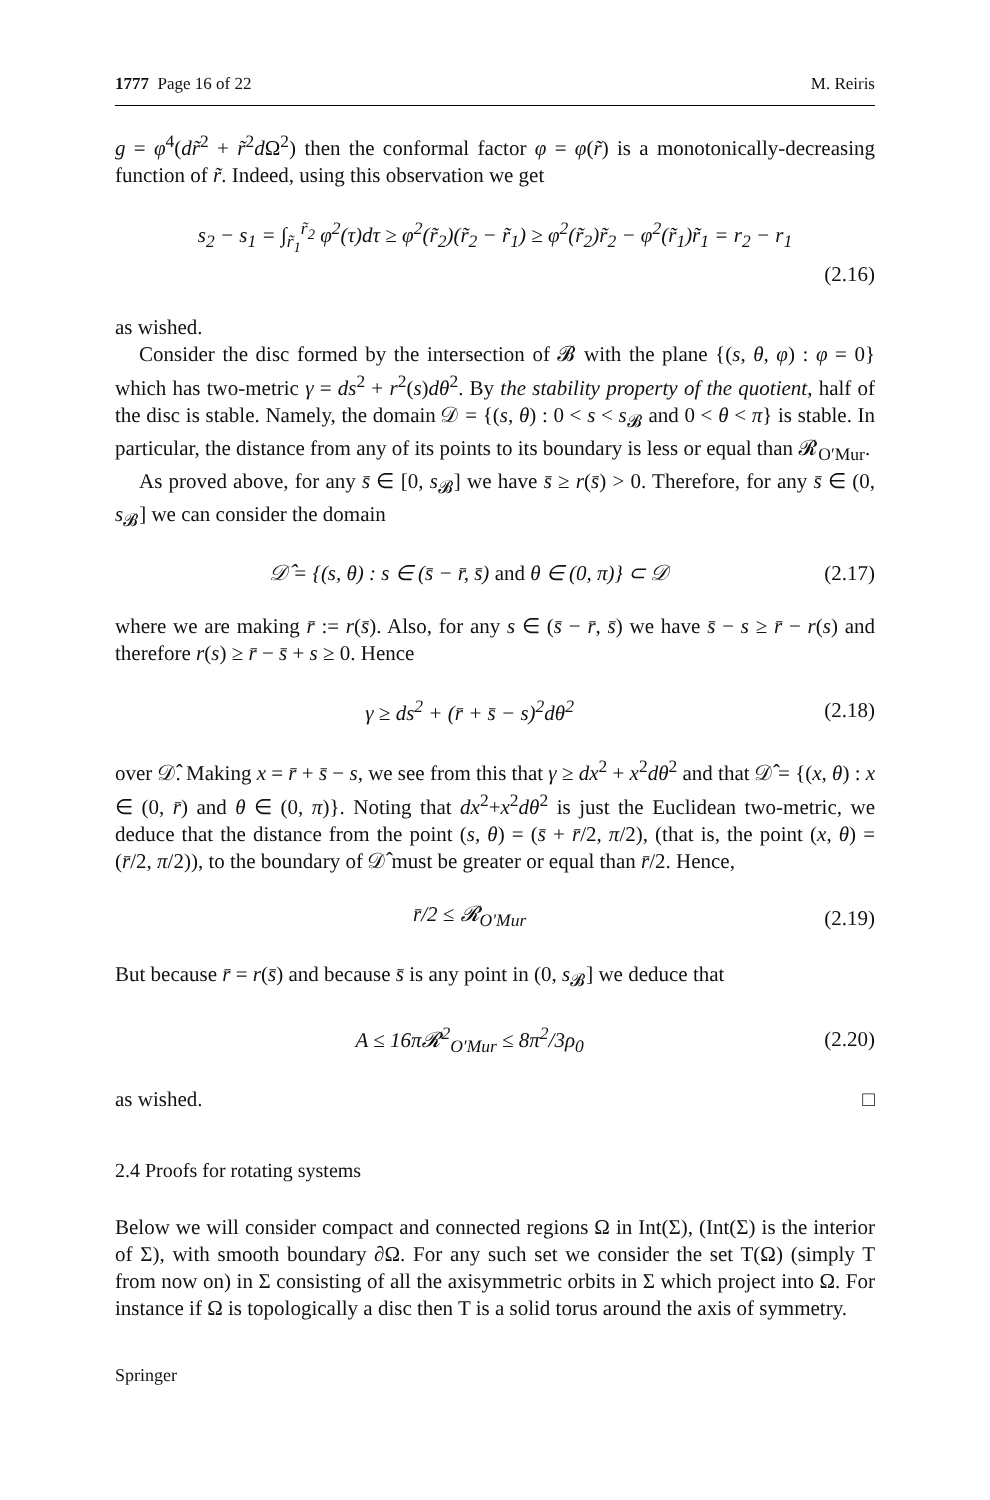1777 Page 16 of 22 M. Reiris
g = φ<sup>4</sup>(dr̃<sup>2</sup> + r̃<sup>2</sup>d Ω<sup>2</sup>) then the conformal factor φ = φ(r̃) is a monotonically-decreasing function of r̃. Indeed, using this observation we get
s<sub>2</sub> − s<sub>1</sub> = ∫<sub>r̃<sub>1</sub></sub><sup>r̃<sub>2</sub></sup> φ<sup>2</sup>(τ)dτ ≥ φ<sup>2</sup>(r̃<sub>2</sub>)(r̃<sub>2</sub> − r̃<sub>1</sub>) ≥ φ<sup>2</sup>(r̃<sub>2</sub>)r̃<sub>2</sub> − φ<sup>2</sup>(r̃<sub>1</sub>)r̃<sub>1</sub> = r<sub>2</sub> − r<sub>1</sub>
(2.16)
as wished.
Consider the disc formed by the intersection of 𝓑 with the plane {(s, θ, φ) : φ = 0} which has two-metric γ = ds<sup>2</sup> + r<sup>2</sup>(s)dθ<sup>2</sup>. By the stability property of the quotient, half of the disc is stable. Namely, the domain 𝒟 = {(s, θ) : 0 < s < s<sub>𝓑</sub> and 0 < θ < π} is stable. In particular, the distance from any of its points to its boundary is less or equal than 𝓡<sub>O′Mur</sub>.
As proved above, for any s̄ ∈ [0, s<sub>𝓑</sub>] we have s̄ ≥ r(s̄) > 0. Therefore, for any s̄ ∈ (0, s<sub>𝓑</sub>] we can consider the domain
𝒟̂ = {(s, θ) : s ∈ (s̄ − r̄, s̄) and θ ∈ (0, π)} ⊂ 𝒟
(2.17)
where we are making r̄ := r(s̄). Also, for any s ∈ (s̄ − r̄, s̄) we have s̄ − s ≥ r̄ − r(s) and therefore r(s) ≥ r̄ − s̄ + s ≥ 0. Hence
γ ≥ ds<sup>2</sup> + (r̄ + s̄ − s)<sup>2</sup>dθ<sup>2</sup> (2.18)
over 𝒟̂. Making x = r̄ + s̄ − s, we see from this that γ ≥ dx<sup>2</sup> + x<sup>2</sup>dθ<sup>2</sup> and that 𝒟̂ = {(x, θ) : x ∈ (0, r̄) and θ ∈ (0, π)}. Noting that dx<sup>2</sup>+x<sup>2</sup>dθ<sup>2</sup> is just the Euclidean two-metric, we deduce that the distance from the point (s, θ) = (s̄ + r̄/2, π/2), (that is, the point (x, θ) = (r̄/2, π/2)), to the boundary of 𝒟̂ must be greater or equal than r̄/2. Hence,
r̄/2 ≤ 𝓡<sub>O′Mur</sub> (2.19)
But because r̄ = r(s̄) and because s̄ is any point in (0, s<sub>𝓑</sub>] we deduce that
A ≤ 16π𝓡<sup>2</sup><sub>O′Mur</sub> ≤ 8π<sup>2</sup>/3ρ<sub>0</sub> (2.20)
as wished. □
2.4 Proofs for rotating systems
Below we will consider compact and connected regions Ω in Int(Σ), (Int(Σ) is the interior of Σ), with smooth boundary ∂Ω. For any such set we consider the set T(Ω) (simply T from now on) in Σ consisting of all the axisymmetric orbits in Σ which project into Ω. For instance if Ω is topologically a disc then T is a solid torus around the axis of symmetry.
Springer